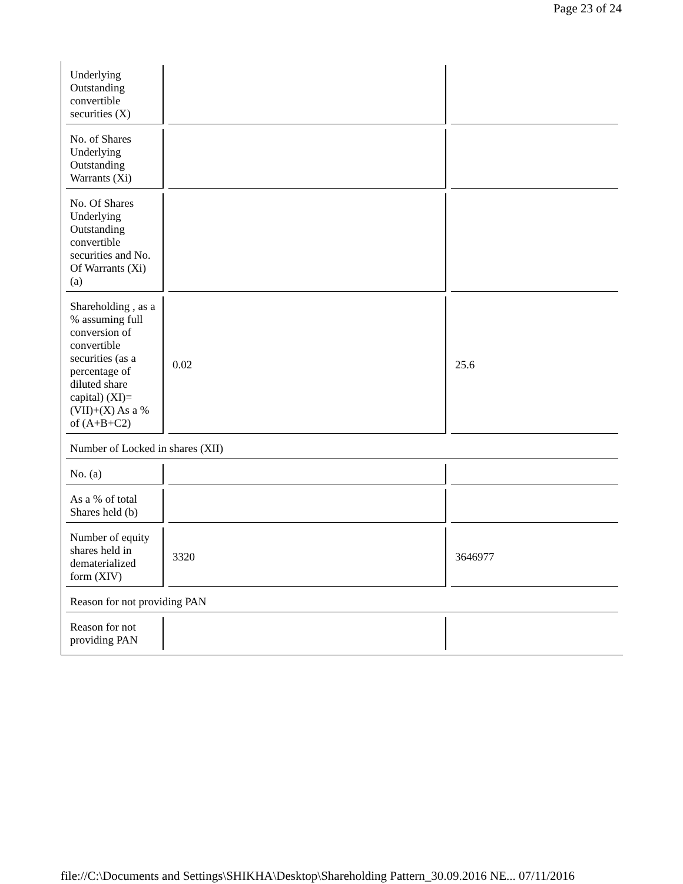Page 23 of 24
| Underlying Outstanding convertible securities (X) | | |
| No. of Shares Underlying Outstanding Warrants (Xi) | | |
| No. Of Shares Underlying Outstanding convertible securities and No. Of Warrants (Xi) (a) | | |
| Shareholding , as a % assuming full conversion of convertible securities (as a percentage of diluted share capital) (XI)= (VII)+(X) As a % of (A+B+C2) | 0.02 | 25.6 |
| Number of Locked in shares (XII) | | |
| No. (a) | | |
| As a % of total Shares held (b) | | |
| Number of equity shares held in dematerialized form (XIV) | 3320 | 3646977 |
| Reason for not providing PAN | | |
| Reason for not providing PAN | | |
file://C:\Documents and Settings\SHIKHA\Desktop\Shareholding Pattern_30.09.2016 NE... 07/11/2016